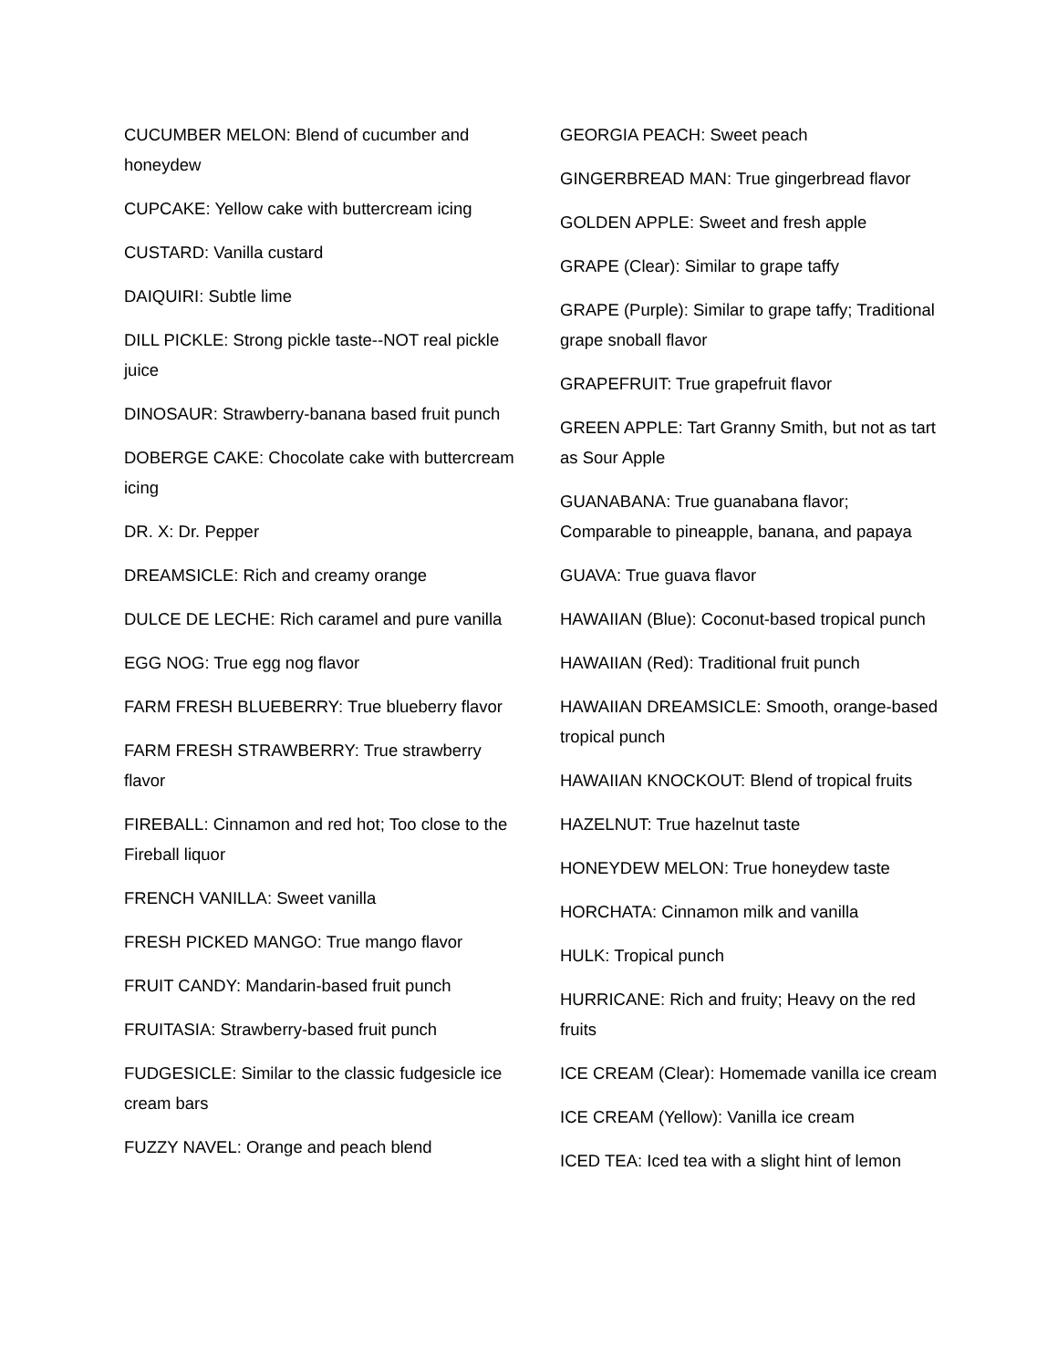CUCUMBER MELON: Blend of cucumber and honeydew
CUPCAKE: Yellow cake with buttercream icing
CUSTARD: Vanilla custard
DAIQUIRI: Subtle lime
DILL PICKLE: Strong pickle taste--NOT real pickle juice
DINOSAUR: Strawberry-banana based fruit punch
DOBERGE CAKE: Chocolate cake with buttercream icing
DR. X: Dr. Pepper
DREAMSICLE: Rich and creamy orange
DULCE DE LECHE: Rich caramel and pure vanilla
EGG NOG: True egg nog flavor
FARM FRESH BLUEBERRY: True blueberry flavor
FARM FRESH STRAWBERRY: True strawberry flavor
FIREBALL: Cinnamon and red hot; Too close to the Fireball liquor
FRENCH VANILLA: Sweet vanilla
FRESH PICKED MANGO: True mango flavor
FRUIT CANDY: Mandarin-based fruit punch
FRUITASIA: Strawberry-based fruit punch
FUDGESICLE: Similar to the classic fudgesicle ice cream bars
FUZZY NAVEL: Orange and peach blend
GEORGIA PEACH: Sweet peach
GINGERBREAD MAN: True gingerbread flavor
GOLDEN APPLE: Sweet and fresh apple
GRAPE (Clear): Similar to grape taffy
GRAPE (Purple): Similar to grape taffy; Traditional grape snoball flavor
GRAPEFRUIT: True grapefruit flavor
GREEN APPLE: Tart Granny Smith, but not as tart as Sour Apple
GUANABANA: True guanabana flavor; Comparable to pineapple, banana, and papaya
GUAVA: True guava flavor
HAWAIIAN (Blue): Coconut-based tropical punch
HAWAIIAN (Red): Traditional fruit punch
HAWAIIAN DREAMSICLE: Smooth, orange-based tropical punch
HAWAIIAN KNOCKOUT: Blend of tropical fruits
HAZELNUT: True hazelnut taste
HONEYDEW MELON: True honeydew taste
HORCHATA: Cinnamon milk and vanilla
HULK: Tropical punch
HURRICANE: Rich and fruity; Heavy on the red fruits
ICE CREAM (Clear): Homemade vanilla ice cream
ICE CREAM (Yellow): Vanilla ice cream
ICED TEA: Iced tea with a slight hint of lemon